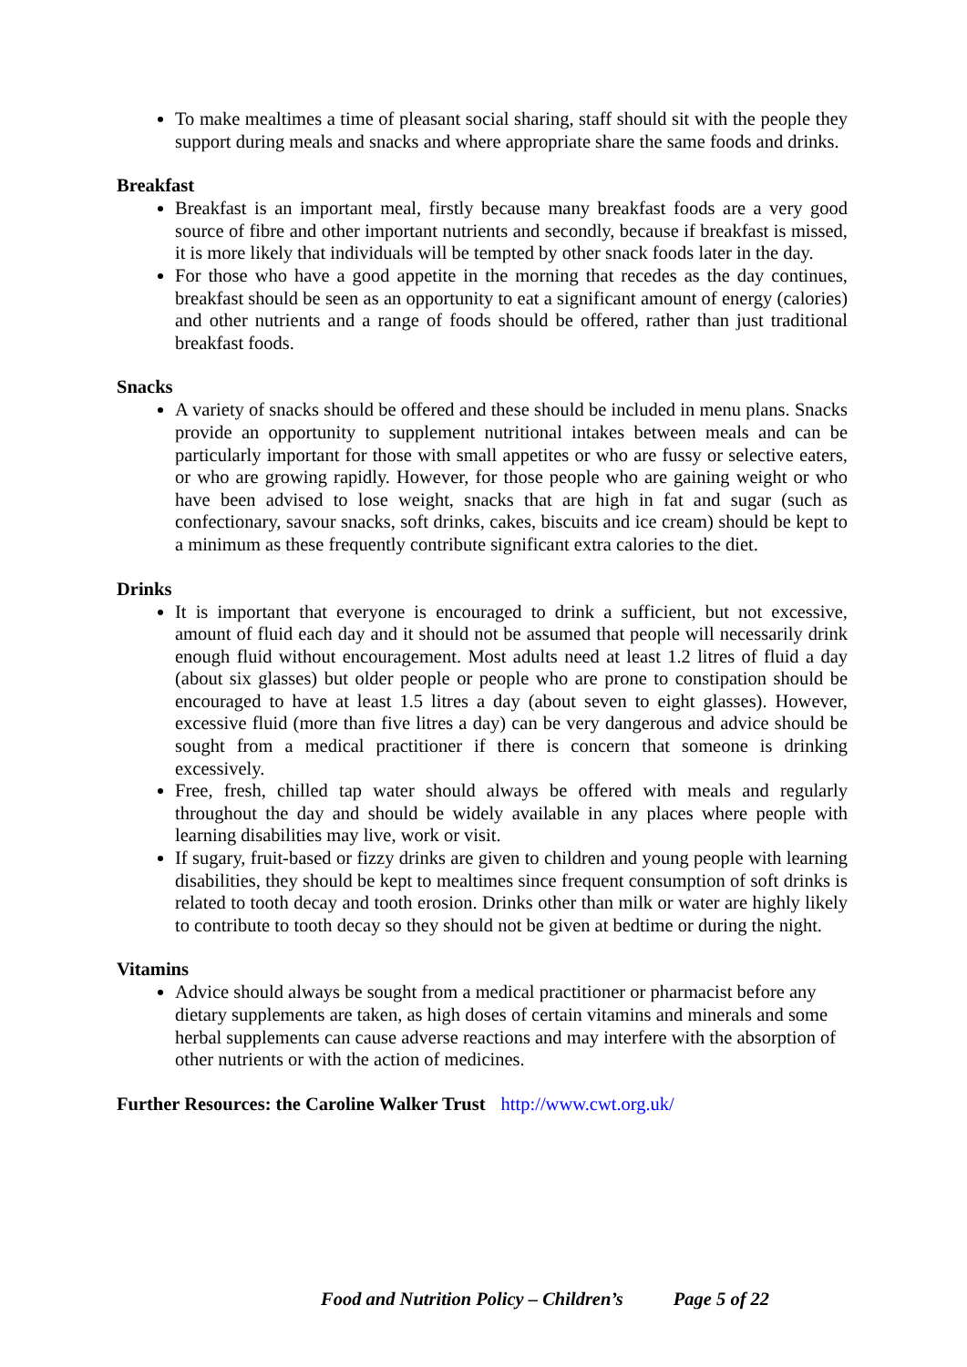To make mealtimes a time of pleasant social sharing, staff should sit with the people they support during meals and snacks and where appropriate share the same foods and drinks.
Breakfast
Breakfast is an important meal, firstly because many breakfast foods are a very good source of fibre and other important nutrients and secondly, because if breakfast is missed, it is more likely that individuals will be tempted by other snack foods later in the day.
For those who have a good appetite in the morning that recedes as the day continues, breakfast should be seen as an opportunity to eat a significant amount of energy (calories) and other nutrients and a range of foods should be offered, rather than just traditional breakfast foods.
Snacks
A variety of snacks should be offered and these should be included in menu plans. Snacks provide an opportunity to supplement nutritional intakes between meals and can be particularly important for those with small appetites or who are fussy or selective eaters, or who are growing rapidly. However, for those people who are gaining weight or who have been advised to lose weight, snacks that are high in fat and sugar (such as confectionary, savour snacks, soft drinks, cakes, biscuits and ice cream) should be kept to a minimum as these frequently contribute significant extra calories to the diet.
Drinks
It is important that everyone is encouraged to drink a sufficient, but not excessive, amount of fluid each day and it should not be assumed that people will necessarily drink enough fluid without encouragement. Most adults need at least 1.2 litres of fluid a day (about six glasses) but older people or people who are prone to constipation should be encouraged to have at least 1.5 litres a day (about seven to eight glasses). However, excessive fluid (more than five litres a day) can be very dangerous and advice should be sought from a medical practitioner if there is concern that someone is drinking excessively.
Free, fresh, chilled tap water should always be offered with meals and regularly throughout the day and should be widely available in any places where people with learning disabilities may live, work or visit.
If sugary, fruit-based or fizzy drinks are given to children and young people with learning disabilities, they should be kept to mealtimes since frequent consumption of soft drinks is related to tooth decay and tooth erosion. Drinks other than milk or water are highly likely to contribute to tooth decay so they should not be given at bedtime or during the night.
Vitamins
Advice should always be sought from a medical practitioner or pharmacist before any dietary supplements are taken, as high doses of certain vitamins and minerals and some herbal supplements can cause adverse reactions and may interfere with the absorption of other nutrients or with the action of medicines.
Further Resources: the Caroline Walker Trust http://www.cwt.org.uk/
Food and Nutrition Policy – Children’s Page 5 of 22